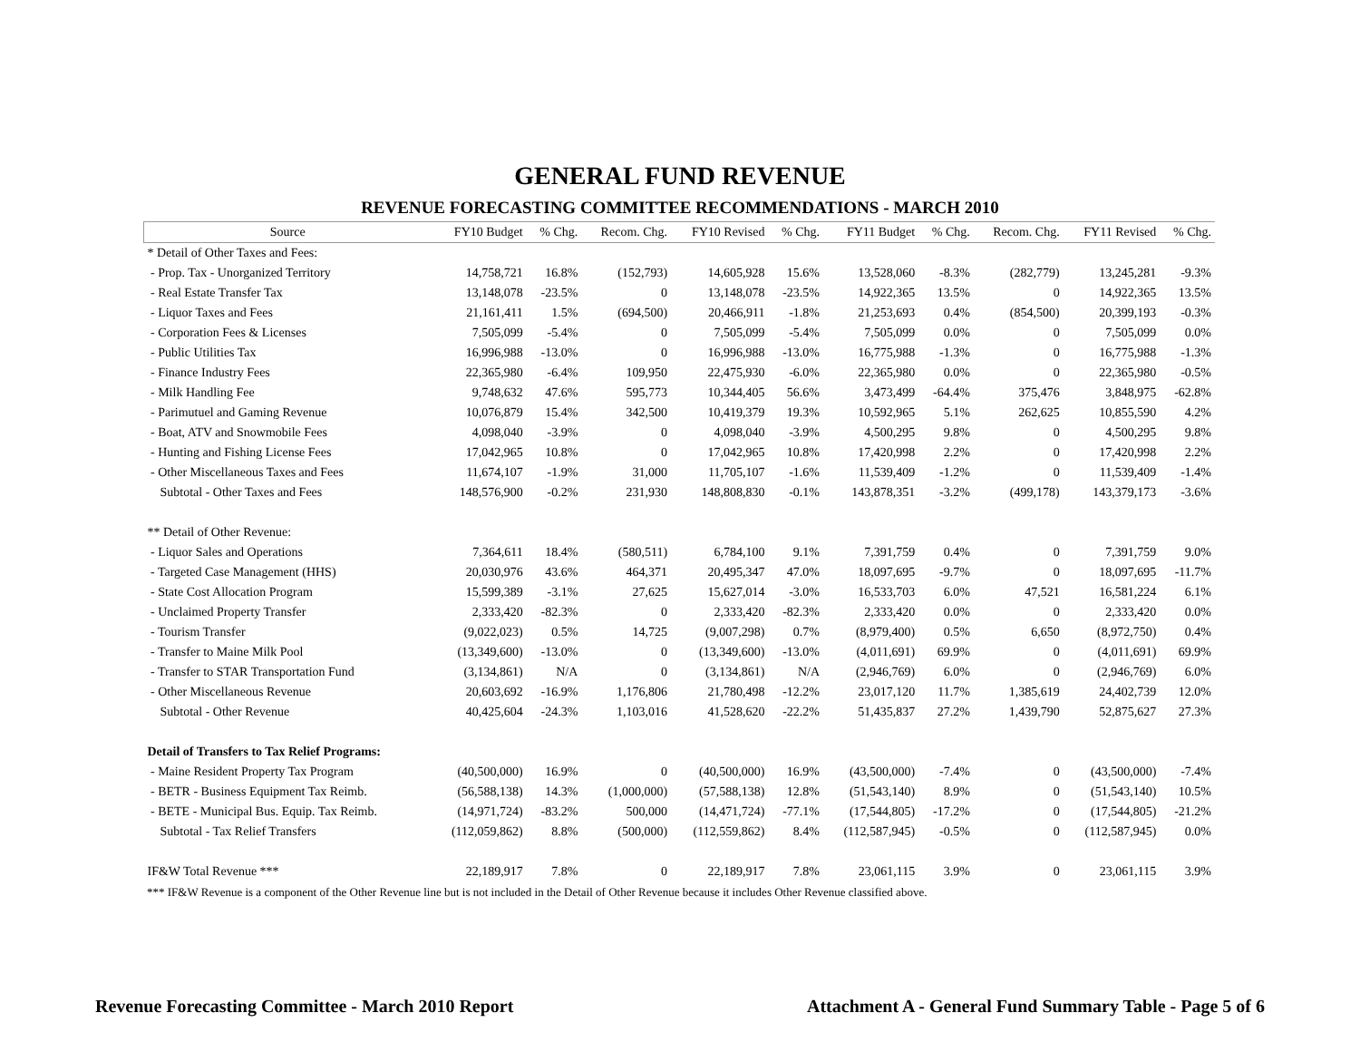GENERAL FUND REVENUE
REVENUE FORECASTING COMMITTEE RECOMMENDATIONS - MARCH 2010
| Source | FY10 Budget | % Chg. | Recom. Chg. | FY10 Revised | % Chg. | FY11 Budget | % Chg. | Recom. Chg. | FY11 Revised | % Chg. |
| --- | --- | --- | --- | --- | --- | --- | --- | --- | --- | --- |
| * Detail of Other Taxes and Fees: | | | | | | | | | | |
| - Prop. Tax - Unorganized Territory | 14,758,721 | 16.8% | (152,793) | 14,605,928 | 15.6% | 13,528,060 | -8.3% | (282,779) | 13,245,281 | -9.3% |
| - Real Estate Transfer Tax | 13,148,078 | -23.5% | 0 | 13,148,078 | -23.5% | 14,922,365 | 13.5% | 0 | 14,922,365 | 13.5% |
| - Liquor Taxes and Fees | 21,161,411 | 1.5% | (694,500) | 20,466,911 | -1.8% | 21,253,693 | 0.4% | (854,500) | 20,399,193 | -0.3% |
| - Corporation Fees & Licenses | 7,505,099 | -5.4% | 0 | 7,505,099 | -5.4% | 7,505,099 | 0.0% | 0 | 7,505,099 | 0.0% |
| - Public Utilities Tax | 16,996,988 | -13.0% | 0 | 16,996,988 | -13.0% | 16,775,988 | -1.3% | 0 | 16,775,988 | -1.3% |
| - Finance Industry Fees | 22,365,980 | -6.4% | 109,950 | 22,475,930 | -6.0% | 22,365,980 | 0.0% | 0 | 22,365,980 | -0.5% |
| - Milk Handling Fee | 9,748,632 | 47.6% | 595,773 | 10,344,405 | 56.6% | 3,473,499 | -64.4% | 375,476 | 3,848,975 | -62.8% |
| - Parimutuel and Gaming Revenue | 10,076,879 | 15.4% | 342,500 | 10,419,379 | 19.3% | 10,592,965 | 5.1% | 262,625 | 10,855,590 | 4.2% |
| - Boat, ATV and Snowmobile Fees | 4,098,040 | -3.9% | 0 | 4,098,040 | -3.9% | 4,500,295 | 9.8% | 0 | 4,500,295 | 9.8% |
| - Hunting and Fishing License Fees | 17,042,965 | 10.8% | 0 | 17,042,965 | 10.8% | 17,420,998 | 2.2% | 0 | 17,420,998 | 2.2% |
| - Other Miscellaneous Taxes and Fees | 11,674,107 | -1.9% | 31,000 | 11,705,107 | -1.6% | 11,539,409 | -1.2% | 0 | 11,539,409 | -1.4% |
| Subtotal - Other Taxes and Fees | 148,576,900 | -0.2% | 231,930 | 148,808,830 | -0.1% | 143,878,351 | -3.2% | (499,178) | 143,379,173 | -3.6% |
| ** Detail of Other Revenue: | | | | | | | | | | |
| - Liquor Sales and Operations | 7,364,611 | 18.4% | (580,511) | 6,784,100 | 9.1% | 7,391,759 | 0.4% | 0 | 7,391,759 | 9.0% |
| - Targeted Case Management (HHS) | 20,030,976 | 43.6% | 464,371 | 20,495,347 | 47.0% | 18,097,695 | -9.7% | 0 | 18,097,695 | -11.7% |
| - State Cost Allocation Program | 15,599,389 | -3.1% | 27,625 | 15,627,014 | -3.0% | 16,533,703 | 6.0% | 47,521 | 16,581,224 | 6.1% |
| - Unclaimed Property Transfer | 2,333,420 | -82.3% | 0 | 2,333,420 | -82.3% | 2,333,420 | 0.0% | 0 | 2,333,420 | 0.0% |
| - Tourism Transfer | (9,022,023) | 0.5% | 14,725 | (9,007,298) | 0.7% | (8,979,400) | 0.5% | 6,650 | (8,972,750) | 0.4% |
| - Transfer to Maine Milk Pool | (13,349,600) | -13.0% | 0 | (13,349,600) | -13.0% | (4,011,691) | 69.9% | 0 | (4,011,691) | 69.9% |
| - Transfer to STAR Transportation Fund | (3,134,861) | N/A | 0 | (3,134,861) | N/A | (2,946,769) | 6.0% | 0 | (2,946,769) | 6.0% |
| - Other Miscellaneous Revenue | 20,603,692 | -16.9% | 1,176,806 | 21,780,498 | -12.2% | 23,017,120 | 11.7% | 1,385,619 | 24,402,739 | 12.0% |
| Subtotal - Other Revenue | 40,425,604 | -24.3% | 1,103,016 | 41,528,620 | -22.2% | 51,435,837 | 27.2% | 1,439,790 | 52,875,627 | 27.3% |
| Detail of Transfers to Tax Relief Programs: | | | | | | | | | | |
| - Maine Resident Property Tax Program | (40,500,000) | 16.9% | 0 | (40,500,000) | 16.9% | (43,500,000) | -7.4% | 0 | (43,500,000) | -7.4% |
| - BETR - Business Equipment Tax Reimb. | (56,588,138) | 14.3% | (1,000,000) | (57,588,138) | 12.8% | (51,543,140) | 8.9% | 0 | (51,543,140) | 10.5% |
| - BETE - Municipal Bus. Equip. Tax Reimb. | (14,971,724) | -83.2% | 500,000 | (14,471,724) | -77.1% | (17,544,805) | -17.2% | 0 | (17,544,805) | -21.2% |
| Subtotal - Tax Relief Transfers | (112,059,862) | 8.8% | (500,000) | (112,559,862) | 8.4% | (112,587,945) | -0.5% | 0 | (112,587,945) | 0.0% |
| IF&W Total Revenue *** | 22,189,917 | 7.8% | 0 | 22,189,917 | 7.8% | 23,061,115 | 3.9% | 0 | 23,061,115 | 3.9% |
*** IF&W Revenue is a component of the Other Revenue line but is not included in the Detail of Other Revenue because it includes Other Revenue classified above.
Revenue Forecasting Committee - March 2010 Report Attachment A - General Fund Summary Table - Page 5 of 6